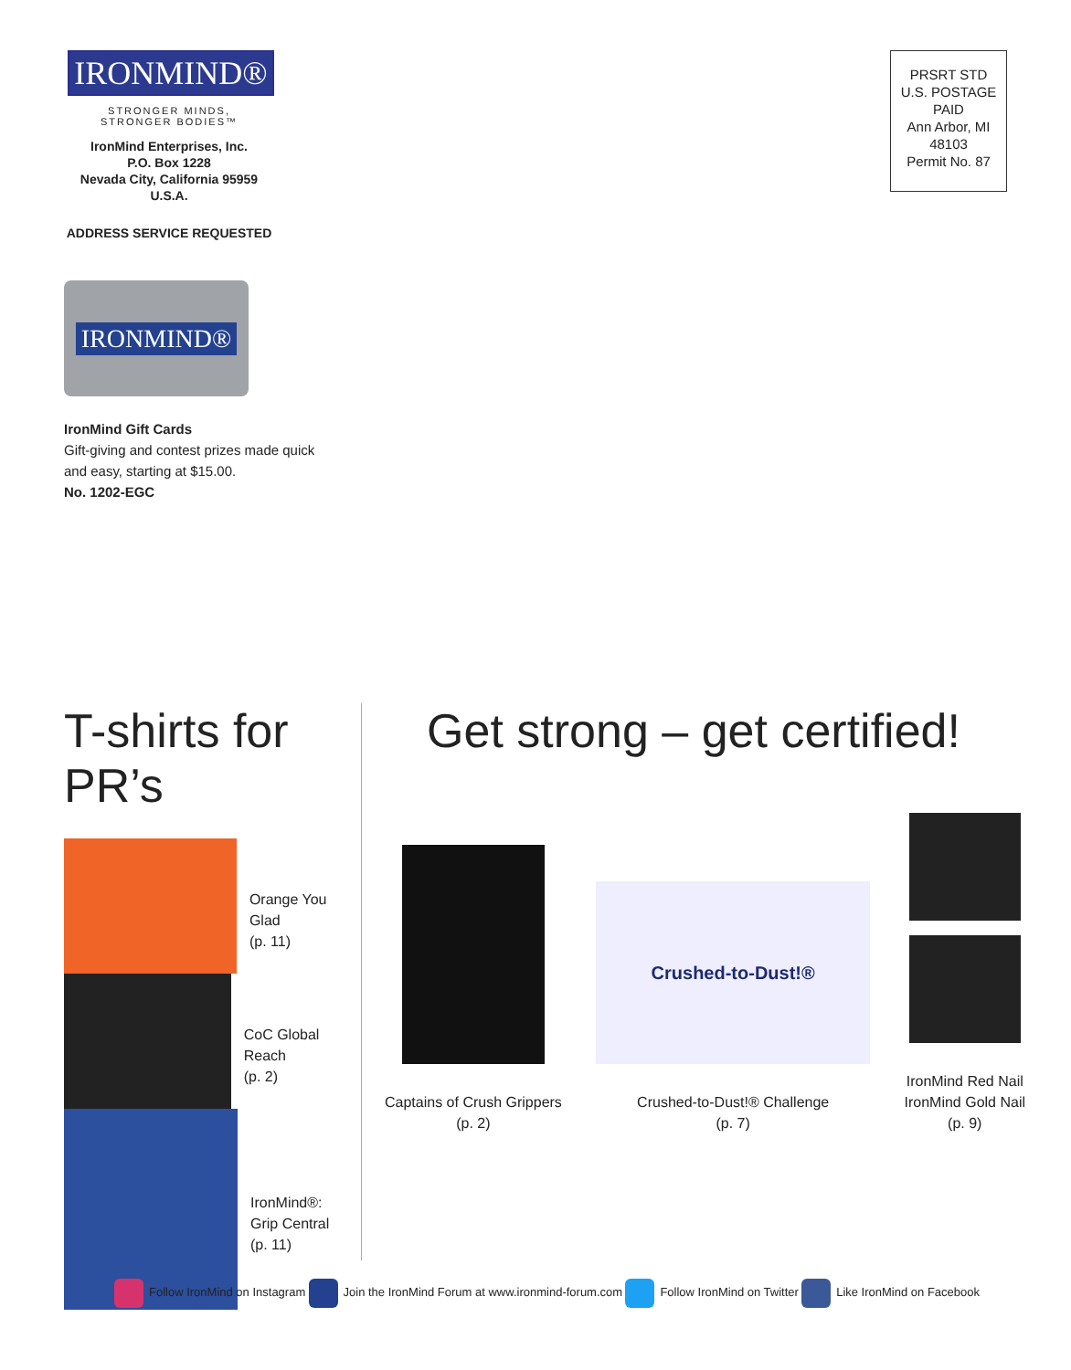IRONMIND®
STRONGER MINDS,
STRONGER BODIES™
IronMind Enterprises, Inc.
P.O. Box 1228
Nevada City, California 95959
U.S.A.
ADDRESS SERVICE REQUESTED
PRSRT STD
U.S. POSTAGE
PAID
Ann Arbor, MI
48103
Permit No. 87
IRONMIND®
IronMind Gift Cards
Gift-giving and contest prizes made quick
and easy, starting at $15.00.
No. 1202-EGC
T-shirts for PR’s
Orange You Glad
(p. 11)
CoC Global Reach
(p. 2)
IronMind®:
Grip Central
(p. 11)
Get strong – get certified!
Captains of Crush Grippers
(p. 2)
Crushed-to-Dust!®
Crushed-to-Dust!® Challenge
(p. 7)
IronMind Red Nail
IronMind Gold Nail
(p. 9)
Follow IronMind on Instagram Join the IronMind Forum at www.ironmind-forum.com Follow IronMind on Twitter Like IronMind on Facebook